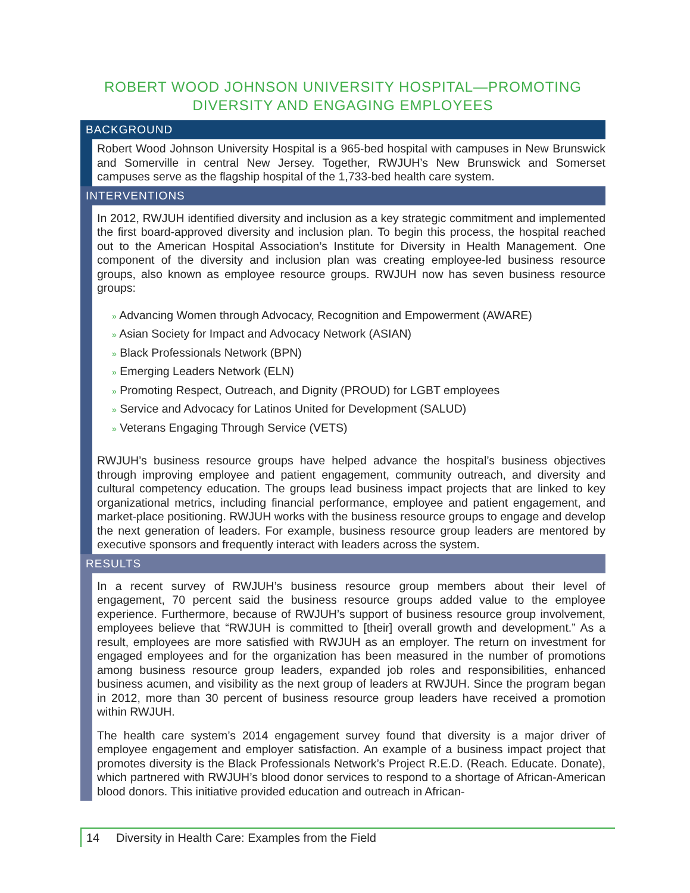ROBERT WOOD JOHNSON UNIVERSITY HOSPITAL—PROMOTING DIVERSITY AND ENGAGING EMPLOYEES
BACKGROUND
Robert Wood Johnson University Hospital is a 965-bed hospital with campuses in New Brunswick and Somerville in central New Jersey. Together, RWJUH’s New Brunswick and Somerset campuses serve as the flagship hospital of the 1,733-bed health care system.
INTERVENTIONS
In 2012, RWJUH identified diversity and inclusion as a key strategic commitment and implemented the first board-approved diversity and inclusion plan. To begin this process, the hospital reached out to the American Hospital Association’s Institute for Diversity in Health Management. One component of the diversity and inclusion plan was creating employee-led business resource groups, also known as employee resource groups. RWJUH now has seven business resource groups:
» Advancing Women through Advocacy, Recognition and Empowerment (AWARE)
» Asian Society for Impact and Advocacy Network (ASIAN)
» Black Professionals Network (BPN)
» Emerging Leaders Network (ELN)
» Promoting Respect, Outreach, and Dignity (PROUD) for LGBT employees
» Service and Advocacy for Latinos United for Development (SALUD)
» Veterans Engaging Through Service (VETS)
RWJUH’s business resource groups have helped advance the hospital’s business objectives through improving employee and patient engagement, community outreach, and diversity and cultural competency education. The groups lead business impact projects that are linked to key organizational metrics, including financial performance, employee and patient engagement, and market-place positioning. RWJUH works with the business resource groups to engage and develop the next generation of leaders. For example, business resource group leaders are mentored by executive sponsors and frequently interact with leaders across the system.
RESULTS
In a recent survey of RWJUH’s business resource group members about their level of engagement, 70 percent said the business resource groups added value to the employee experience. Furthermore, because of RWJUH’s support of business resource group involvement, employees believe that “RWJUH is committed to [their] overall growth and development.” As a result, employees are more satisfied with RWJUH as an employer. The return on investment for engaged employees and for the organization has been measured in the number of promotions among business resource group leaders, expanded job roles and responsibilities, enhanced business acumen, and visibility as the next group of leaders at RWJUH. Since the program began in 2012, more than 30 percent of business resource group leaders have received a promotion within RWJUH.
The health care system’s 2014 engagement survey found that diversity is a major driver of employee engagement and employer satisfaction. An example of a business impact project that promotes diversity is the Black Professionals Network’s Project R.E.D. (Reach. Educate. Donate), which partnered with RWJUH’s blood donor services to respond to a shortage of African-American blood donors. This initiative provided education and outreach in African-
14 Diversity in Health Care: Examples from the Field